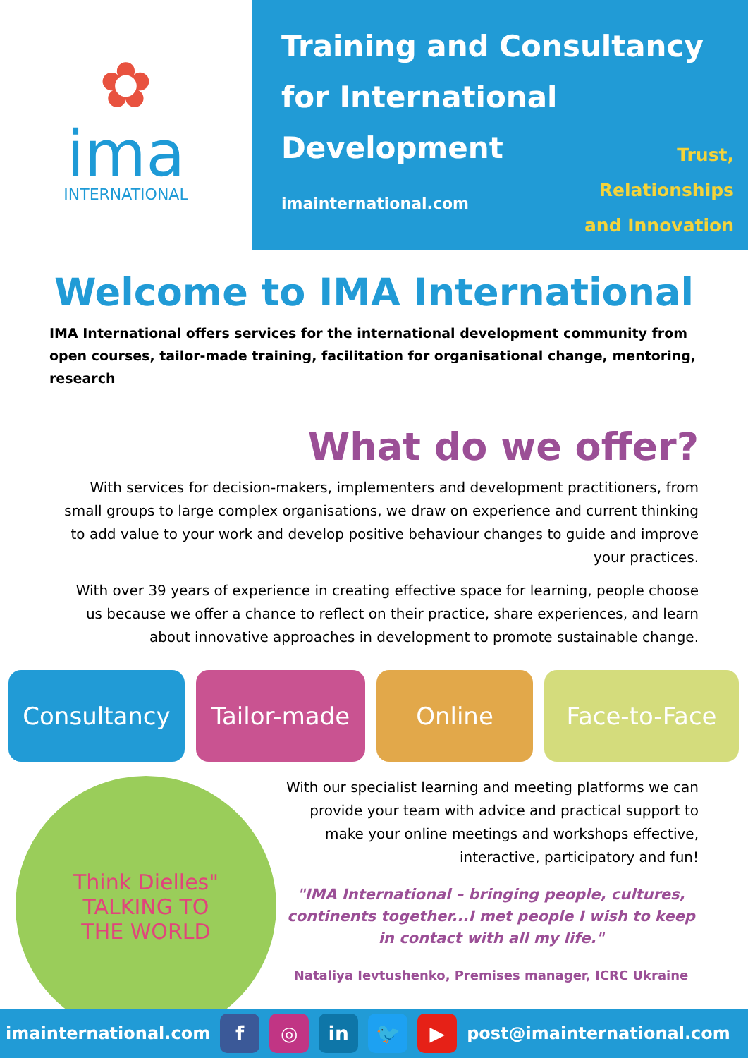✿
ima
INTERNATIONAL
Training and Consultancy for International
Development
imainternational.com
Trust,
Relationships
and Innovation
Welcome to IMA International
IMA International offers services for the international development community from open courses, tailor-made training, facilitation for organisational change, mentoring, research
What do we offer?
With services for decision-makers, implementers and development practitioners, from small groups to large complex organisations, we draw on experience and current thinking to add value to your work and develop positive behaviour changes to guide and improve your practices.
With over 39 years of experience in creating effective space for learning, people choose us because we offer a chance to reflect on their practice, share experiences, and learn about innovative approaches in development to promote sustainable change.
Consultancy Tailor-made Online Face-to-Face
Think Dielles"
TALKING TO
THE WORLD
With our specialist learning and meeting platforms we can provide your team with advice and practical support to make your online meetings and workshops effective, interactive, participatory and fun!
"IMA International – bringing people, cultures, continents together...I met people I wish to keep in contact with all my life."
Nataliya Ievtushenko, Premises manager, ICRC Ukraine
imainternational.com f ◎ in 🐦 ▶ post@imainternational.com